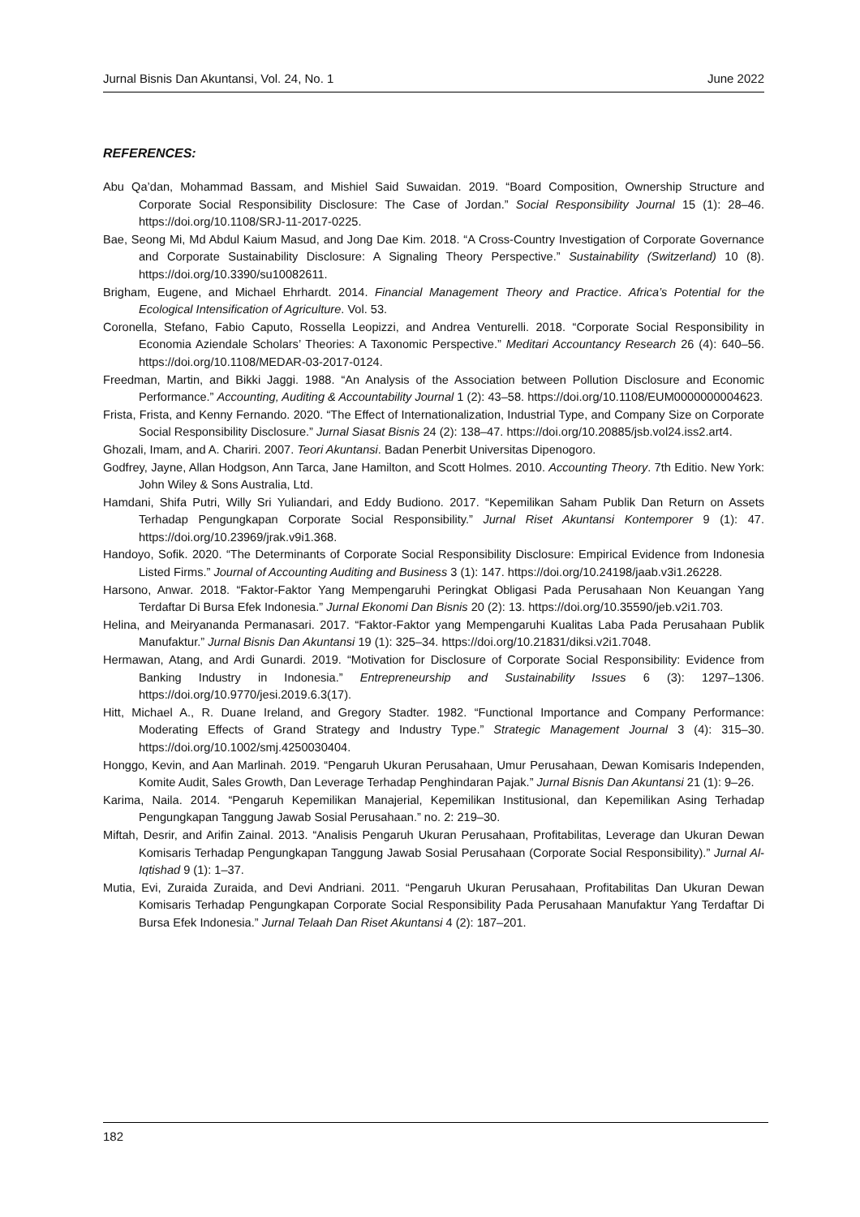Jurnal Bisnis Dan Akuntansi, Vol. 24, No. 1 June 2022
REFERENCES:
Abu Qa’dan, Mohammad Bassam, and Mishiel Said Suwaidan. 2019. “Board Composition, Ownership Structure and Corporate Social Responsibility Disclosure: The Case of Jordan.” Social Responsibility Journal 15 (1): 28–46. https://doi.org/10.1108/SRJ-11-2017-0225.
Bae, Seong Mi, Md Abdul Kaium Masud, and Jong Dae Kim. 2018. “A Cross-Country Investigation of Corporate Governance and Corporate Sustainability Disclosure: A Signaling Theory Perspective.” Sustainability (Switzerland) 10 (8). https://doi.org/10.3390/su10082611.
Brigham, Eugene, and Michael Ehrhardt. 2014. Financial Management Theory and Practice. Africa’s Potential for the Ecological Intensification of Agriculture. Vol. 53.
Coronella, Stefano, Fabio Caputo, Rossella Leopizzi, and Andrea Venturelli. 2018. “Corporate Social Responsibility in Economia Aziendale Scholars’ Theories: A Taxonomic Perspective.” Meditari Accountancy Research 26 (4): 640–56. https://doi.org/10.1108/MEDAR-03-2017-0124.
Freedman, Martin, and Bikki Jaggi. 1988. “An Analysis of the Association between Pollution Disclosure and Economic Performance.” Accounting, Auditing & Accountability Journal 1 (2): 43–58. https://doi.org/10.1108/EUM0000000004623.
Frista, Frista, and Kenny Fernando. 2020. “The Effect of Internationalization, Industrial Type, and Company Size on Corporate Social Responsibility Disclosure.” Jurnal Siasat Bisnis 24 (2): 138–47. https://doi.org/10.20885/jsb.vol24.iss2.art4.
Ghozali, Imam, and A. Chariri. 2007. Teori Akuntansi. Badan Penerbit Universitas Dipenogoro.
Godfrey, Jayne, Allan Hodgson, Ann Tarca, Jane Hamilton, and Scott Holmes. 2010. Accounting Theory. 7th Editio. New York: John Wiley & Sons Australia, Ltd.
Hamdani, Shifa Putri, Willy Sri Yuliandari, and Eddy Budiono. 2017. “Kepemilikan Saham Publik Dan Return on Assets Terhadap Pengungkapan Corporate Social Responsibility.” Jurnal Riset Akuntansi Kontemporer 9 (1): 47. https://doi.org/10.23969/jrak.v9i1.368.
Handoyo, Sofik. 2020. “The Determinants of Corporate Social Responsibility Disclosure: Empirical Evidence from Indonesia Listed Firms.” Journal of Accounting Auditing and Business 3 (1): 147. https://doi.org/10.24198/jaab.v3i1.26228.
Harsono, Anwar. 2018. “Faktor-Faktor Yang Mempengaruhi Peringkat Obligasi Pada Perusahaan Non Keuangan Yang Terdaftar Di Bursa Efek Indonesia.” Jurnal Ekonomi Dan Bisnis 20 (2): 13. https://doi.org/10.35590/jeb.v2i1.703.
Helina, and Meiryananda Permanasari. 2017. “Faktor-Faktor yang Mempengaruhi Kualitas Laba Pada Perusahaan Publik Manufaktur.” Jurnal Bisnis Dan Akuntansi 19 (1): 325–34. https://doi.org/10.21831/diksi.v2i1.7048.
Hermawan, Atang, and Ardi Gunardi. 2019. “Motivation for Disclosure of Corporate Social Responsibility: Evidence from Banking Industry in Indonesia.” Entrepreneurship and Sustainability Issues 6 (3): 1297–1306. https://doi.org/10.9770/jesi.2019.6.3(17).
Hitt, Michael A., R. Duane Ireland, and Gregory Stadter. 1982. “Functional Importance and Company Performance: Moderating Effects of Grand Strategy and Industry Type.” Strategic Management Journal 3 (4): 315–30. https://doi.org/10.1002/smj.4250030404.
Honggo, Kevin, and Aan Marlinah. 2019. “Pengaruh Ukuran Perusahaan, Umur Perusahaan, Dewan Komisaris Independen, Komite Audit, Sales Growth, Dan Leverage Terhadap Penghindaran Pajak.” Jurnal Bisnis Dan Akuntansi 21 (1): 9–26.
Karima, Naila. 2014. “Pengaruh Kepemilikan Manajerial, Kepemilikan Institusional, dan Kepemilikan Asing Terhadap Pengungkapan Tanggung Jawab Sosial Perusahaan.” no. 2: 219–30.
Miftah, Desrir, and Arifin Zainal. 2013. “Analisis Pengaruh Ukuran Perusahaan, Profitabilitas, Leverage dan Ukuran Dewan Komisaris Terhadap Pengungkapan Tanggung Jawab Sosial Perusahaan (Corporate Social Responsibility).” Jurnal Al-Iqtishad 9 (1): 1–37.
Mutia, Evi, Zuraida Zuraida, and Devi Andriani. 2011. “Pengaruh Ukuran Perusahaan, Profitabilitas Dan Ukuran Dewan Komisaris Terhadap Pengungkapan Corporate Social Responsibility Pada Perusahaan Manufaktur Yang Terdaftar Di Bursa Efek Indonesia.” Jurnal Telaah Dan Riset Akuntansi 4 (2): 187–201.
182